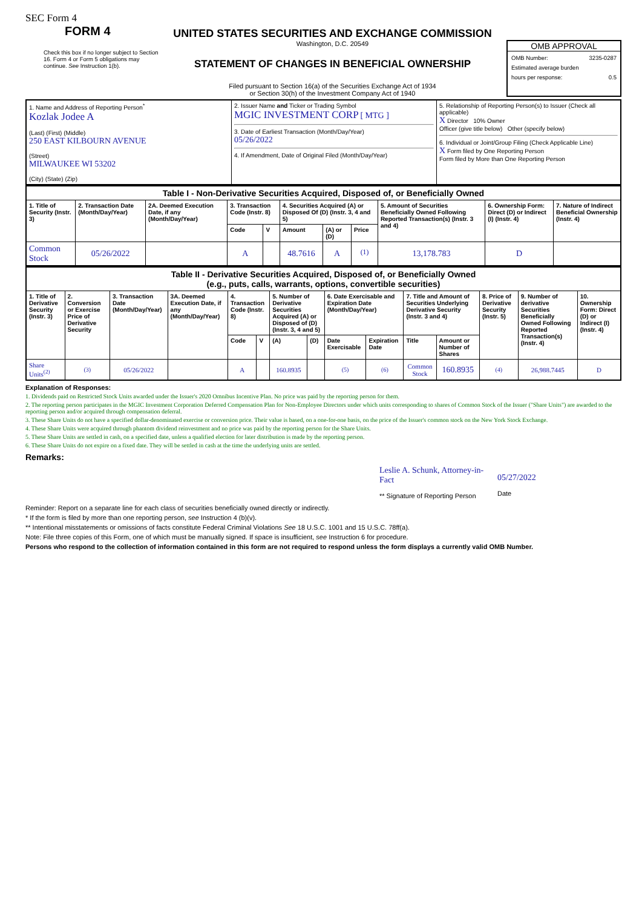SEC Form 4
FORM 4
Check this box if no longer subject to Section 16. Form 4 or Form 5 obligations may continue. See Instruction 1(b).
UNITED STATES SECURITIES AND EXCHANGE COMMISSION
Washington, D.C. 20549
STATEMENT OF CHANGES IN BENEFICIAL OWNERSHIP
Filed pursuant to Section 16(a) of the Securities Exchange Act of 1934
or Section 30(h) of the Investment Company Act of 1940
OMB APPROVAL
OMB Number: 3235-0287
Estimated average burden
hours per response: 0.5
| 1. Name and Address of Reporting Person<sup>*</sup> Kozlak Jodee A (Last) (First) (Middle) 250 EAST KILBOURN AVENUE (Street) MILWAUKEE WI 53202 (City) (State) (Zip) | 2. Issuer Name and Ticker or Trading Symbol MGIC INVESTMENT CORP [ MTG ] 3. Date of Earliest Transaction (Month/Day/Year) 05/26/2022 4. If Amendment, Date of Original Filed (Month/Day/Year) | 5. Relationship of Reporting Person(s) to Issuer (Check all applicable) X Director 10% Owner Officer (give title below) Other (specify below) 6. Individual or Joint/Group Filing (Check Applicable Line) X Form filed by One Reporting Person Form filed by More than One Reporting Person |
| Table I - Non-Derivative Securities Acquired, Disposed of, or Beneficially Owned | | | | | | | | | | |
| --- | --- | --- | --- | --- | --- | --- | --- | --- | --- | --- |
| 1. Title of Security (Instr. 3) | 2. Transaction Date (Month/Day/Year) | 2A. Deemed Execution Date, if any (Month/Day/Year) | 3. Transaction Code (Instr. 8) | | 4. Securities Acquired (A) or Disposed Of (D) (Instr. 3, 4 and 5) | | | 5. Amount of Securities Beneficially Owned Following Reported Transaction(s) (Instr. 3 and 4) | 6. Ownership Form: Direct (D) or Indirect (I) (Instr. 4) | 7. Nature of Indirect Beneficial Ownership (Instr. 4) |
| | | | Code | V | Amount | (A) or (D) | Price | | | |
| Common Stock | 05/26/2022 | | A | | 48.7616 | A | <sup>(1)</sup> | 13,178.783 | D | |
| Table II - Derivative Securities Acquired, Disposed of, or Beneficially Owned (e.g., puts, calls, warrants, options, convertible securities) | | | | | | | | | | | | | | |
| --- | --- | --- | --- | --- | --- | --- | --- | --- | --- | --- | --- | --- | --- | --- |
| 1. Title of Derivative Security (Instr. 3) | 2. Conversion or Exercise Price of Derivative Security | 3. Transaction Date (Month/Day/Year) | 3A. Deemed Execution Date, if any (Month/Day/Year) | 4. Transaction Code (Instr. 8) | | 5. Number of Derivative Securities Acquired (A) or Disposed of (D) (Instr. 3, 4 and 5) | | 6. Date Exercisable and Expiration Date (Month/Day/Year) | | 7. Title and Amount of Securities Underlying Derivative Security (Instr. 3 and 4) | | 8. Price of Derivative Security (Instr. 5) | 9. Number of derivative Securities Beneficially Owned Following Reported Transaction(s) (Instr. 4) | 10. Ownership Form: Direct (D) or Indirect (I) (Instr. 4) |
| | | | | Code | V | (A) | (D) | Date Exercisable | Expiration Date | Title | Amount or Number of Shares | | | |
| Share Units<sup>(2)</sup> | (3) | 05/26/2022 | | A | | 160.8935 | | (5) | (6) | Common Stock | 160.8935 | (4) | 26,988.7445 | D |
Explanation of Responses:
1. Dividends paid on Restricted Stock Units awarded under the Issuer's 2020 Omnibus Incentive Plan. No price was paid by the reporting person for them.
2. The reporting person participates in the MGIC Investment Corporation Deferred Compensation Plan for Non-Employee Directors under which units corresponding to shares of Common Stock of the Issuer ("Share Units") are awarded to the reporting person and/or acquired through compensation deferral.
3. These Share Units do not have a specified dollar-denominated exercise or conversion price. Their value is based, on a one-for-one basis, on the price of the Issuer's common stock on the New York Stock Exchange.
4. These Share Units were acquired through phantom dividend reinvestment and no price was paid by the reporting person for the Share Units.
5. These Share Units are settled in cash, on a specified date, unless a qualified election for later distribution is made by the reporting person.
6. These Share Units do not expire on a fixed date. They will be settled in cash at the time the underlying units are settled.
Remarks:
Leslie A. Schunk, Attorney-in-Fact
** Signature of Reporting Person
05/27/2022
Date
Reminder: Report on a separate line for each class of securities beneficially owned directly or indirectly.
* If the form is filed by more than one reporting person, see Instruction 4 (b)(v).
** Intentional misstatements or omissions of facts constitute Federal Criminal Violations See 18 U.S.C. 1001 and 15 U.S.C. 78ff(a).
Note: File three copies of this Form, one of which must be manually signed. If space is insufficient, see Instruction 6 for procedure.
Persons who respond to the collection of information contained in this form are not required to respond unless the form displays a currently valid OMB Number.